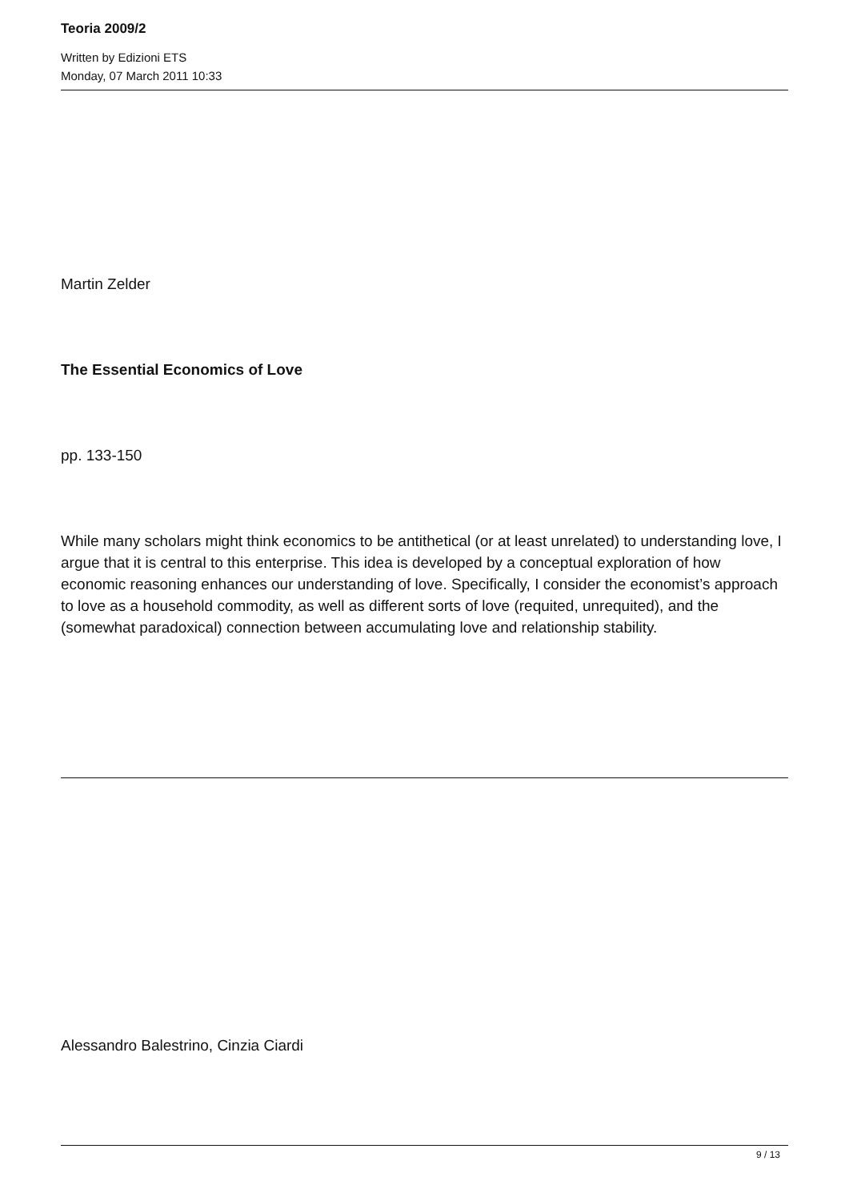Teoria 2009/2
Written by Edizioni ETS
Monday, 07 March 2011 10:33
Martin Zelder
The Essential Economics of Love
pp. 133-150
While many scholars might think economics to be antithetical (or at least unrelated) to understanding love, I argue that it is central to this enterprise. This idea is developed by a conceptual exploration of how economic reasoning enhances our understanding of love. Specifically, I consider the economist’s approach to love as a household commodity, as well as different sorts of love (requited, unrequited), and the (somewhat paradoxical) connection between accumulating love and relationship stability.
Alessandro Balestrino, Cinzia Ciardi
9 / 13